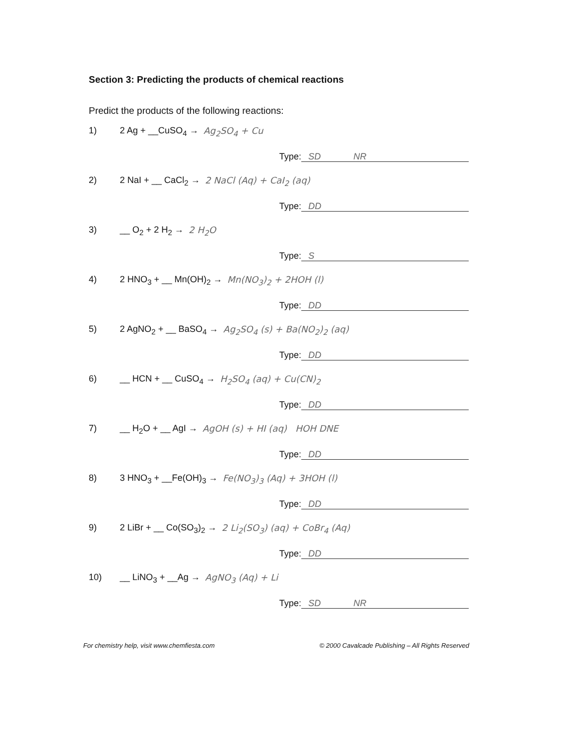Section 3: Predicting the products of chemical reactions
Predict the products of the following reactions:
1) 2 Ag + __CuSO<sub>4</sub> → Ag<sub>2</sub>SO<sub>4</sub> + Cu
Type: SD NR
2) 2 NaI + __ CaCl<sub>2</sub> → 2 NaCl (Aq) + CaI<sub>2</sub> (aq)
Type: DD
3) __ O<sub>2</sub> + 2 H<sub>2</sub> → 2 H<sub>2</sub>O
Type: S
4) 2 HNO<sub>3</sub> + __ Mn(OH)<sub>2</sub> → Mn(NO<sub>3</sub>)<sub>2</sub> + 2HOH (l)
Type: DD
5) 2 AgNO<sub>2</sub> + __ BaSO<sub>4</sub> → Ag<sub>2</sub>SO<sub>4</sub> (s) + Ba(NO<sub>2</sub>)<sub>2</sub> (aq)
Type: DD
6) __ HCN + __ CuSO<sub>4</sub> → H<sub>2</sub>SO<sub>4</sub> (aq) + Cu(CN)<sub>2</sub>
Type: DD
7) __ H<sub>2</sub>O + __ AgI → AgOH (s) + HI (aq) HOH DNE
Type: DD
8) 3 HNO<sub>3</sub> + __Fe(OH)<sub>3</sub> → Fe(NO<sub>3</sub>)<sub>3</sub> (Aq) + 3HOH (l)
Type: DD
9) 2 LiBr + __ Co(SO<sub>3</sub>)<sub>2</sub> → 2 Li<sub>2</sub>(SO<sub>3</sub>) (aq) + CoBr<sub>4</sub> (Aq)
Type: DD
10) __ LiNO<sub>3</sub> + __Ag → AgNO<sub>3</sub> (Aq) + Li
Type: SD NR
For chemistry help, visit www.chemfiesta.com © 2000 Cavalcade Publishing – All Rights Reserved